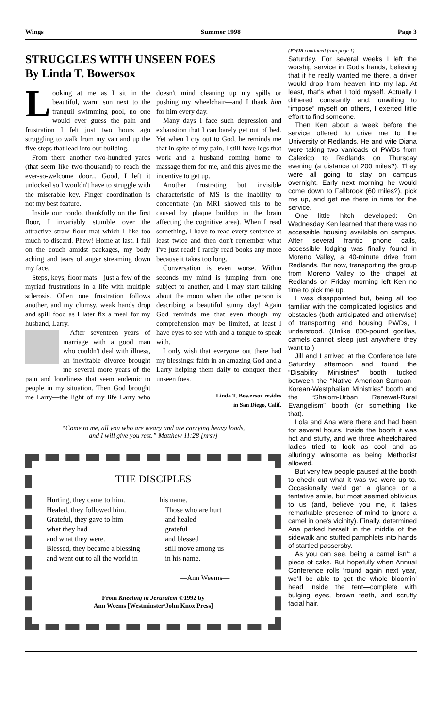Wings Summer 1998 Page 3
STRUGGLES WITH UNSEEN FOES
By Linda T. Bowersox
Looking at me as I sit in the beautiful, warm sun next to the tranquil swimming pool, no one would ever guess the pain and frustration I felt just two hours ago struggling to walk from my van and up the five steps that lead into our building.
From there another two-hundred yards (that seem like two-thousand) to reach the ever-so-welcome door... Good, I left it unlocked so I wouldn't have to struggle with the miserable key. Finger coordination is not my best feature.
Inside our condo, thankfully on the first floor, I invariably stumble over the attractive straw floor mat which I like too much to discard. Phew! Home at last. I fall on the couch amidst packages, my body aching and tears of anger streaming down my face.
Steps, keys, floor mats—just a few of the myriad frustrations in a life with multiple sclerosis. Often one frustration follows another, and my clumsy, weak hands drop and spill food as I later fix a meal for my husband, Larry.
After seventeen years of marriage with a good man who couldn't deal with illness, an inevitable divorce brought me several more years of the pain and loneliness that seem endemic to people in my situation. Then God brought me Larry—the light of my life Larry who doesn't mind cleaning up my spills or pushing my wheelchair—and I thank him for him every day.
Many days I face such depression and exhaustion that I can barely get out of bed. Yet when I cry out to God, he reminds me that in spite of my pain, I still have legs that work and a husband coming home to massage them for me, and this gives me the incentive to get up.
Another frustrating but invisible characteristic of MS is the inability to concentrate (an MRI showed this to be caused by plaque buildup in the brain affecting the cognitive area). When I read something, I have to read every sentence at least twice and then don't remember what I've just read! I rarely read books any more because it takes too long.
Conversation is even worse. Within seconds my mind is jumping from one subject to another, and I may start talking about the moon when the other person is describing a beautiful sunny day! Again God reminds me that even though my comprehension may be limited, at least I have eyes to see with and a tongue to speak with.
I only wish that everyone out there had my blessings: faith in an amazing God and a Larry helping them daily to conquer their unseen foes.
Linda T. Bowersox resides
in San Diego, Calif.
“Come to me, all you who are weary and are carrying heavy loads,
and I will give you rest.” Matthew 11:28 [nrsv]
THE DISCIPLES
Hurting, they came to him.
Healed, they followed him.
Grateful, they gave to him
what they had
and what they were.
Blessed, they became a blessing
and went out to all the world in
his name.
Those who are hurt
and healed
grateful
and blessed
still move among us
in his name.
—Ann Weems—
From Kneeling in Jerusalem ©1992 by
Ann Weems [Westminster/John Knox Press]
(FWIS continued from page 1)
Saturday. For several weeks I left the worship service in God’s hands, believing that if he really wanted me there, a driver would drop from heaven into my lap. At least, that’s what I told myself. Actually I dithered constantly and, unwilling to “impose” myself on others, I exerted little effort to find someone.
Then Ken about a week before the service offered to drive me to the University of Redlands. He and wife Diana were taking two vanloads of PWDs from Calexico to Redlands on Thursday evening (a distance of 200 miles?). They were all going to stay on campus overnight. Early next morning he would come down to Fallbrook (60 miles?), pick me up, and get me there in time for the service.
One little hitch developed: On Wednesday Ken learned that there was no accessible housing available on campus. After several frantic phone calls, accessible lodging was finally found in Moreno Valley, a 40-minute drive from Redlands. But now, transporting the group from Moreno Valley to the chapel at Redlands on Friday morning left Ken no time to pick me up.
I was disappointed but, being all too familiar with the complicated logistics and obstacles (both anticipated and otherwise) of transporting and housing PWDs, I understood. (Unlike 800-pound gorillas, camels cannot sleep just anywhere they want to.)
Jill and I arrived at the Conference late Saturday afternoon and found the “Disability Ministries” booth tucked between the “Native American-Samoan -Korean-Westphalian Ministries” booth and the “Shalom-Urban Renewal-Rural Evangelism” booth (or something like that).
Lola and Ana were there and had been for several hours. Inside the booth it was hot and stuffy, and we three wheelchaired ladies tried to look as cool and as alluringly winsome as being Methodist allowed.
But very few people paused at the booth to check out what it was we were up to. Occasionally we’d get a glance or a tentative smile, but most seemed oblivious to us (and, believe you me, it takes remarkable presence of mind to ignore a camel in one’s vicinity). Finally, determined Ana parked herself in the middle of the sidewalk and stuffed pamphlets into hands of startled passersby.
As you can see, being a camel isn’t a piece of cake. But hopefully when Annual Conference rolls ‘round again next year, we’ll be able to get the whole bloomin’ head inside the tent—complete with bulging eyes, brown teeth, and scruffy facial hair.